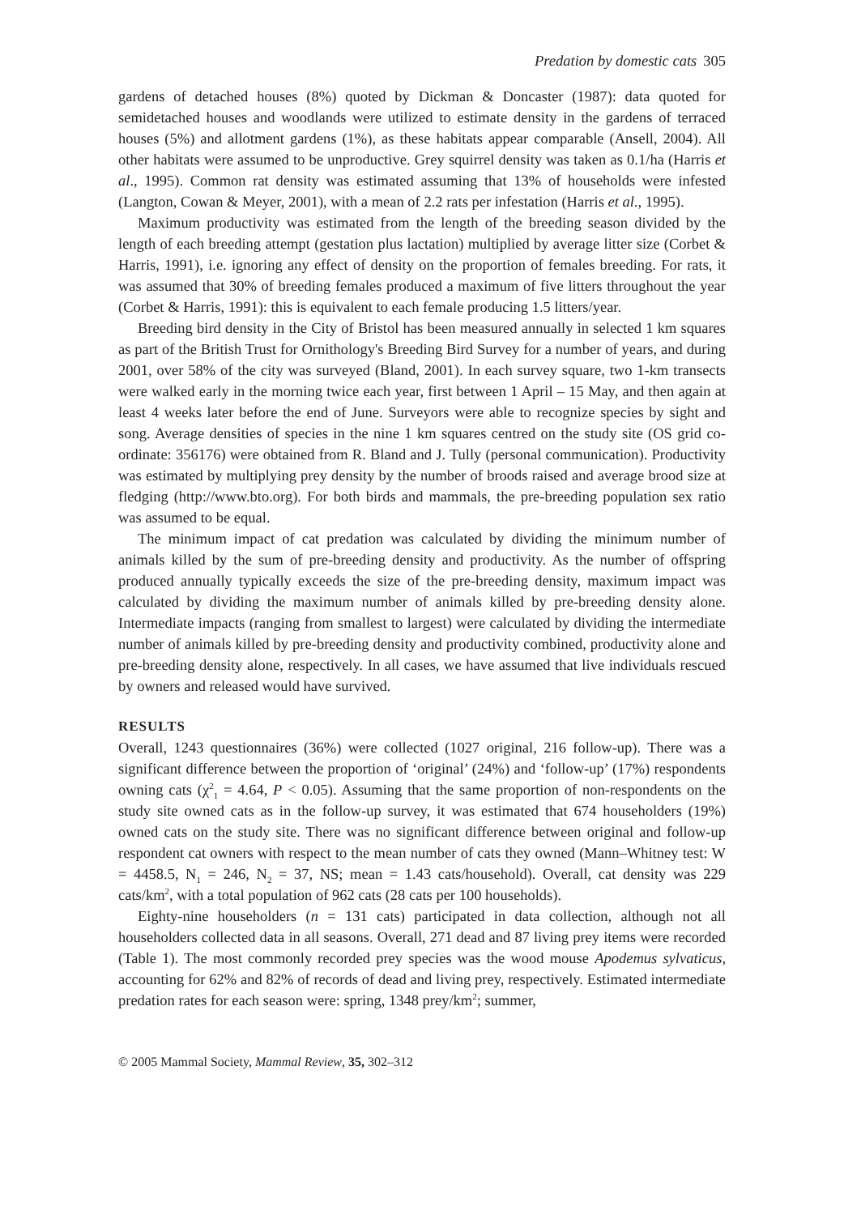Predation by domestic cats 305
gardens of detached houses (8%) quoted by Dickman & Doncaster (1987): data quoted for semidetached houses and woodlands were utilized to estimate density in the gardens of terraced houses (5%) and allotment gardens (1%), as these habitats appear comparable (Ansell, 2004). All other habitats were assumed to be unproductive. Grey squirrel density was taken as 0.1/ha (Harris et al., 1995). Common rat density was estimated assuming that 13% of households were infested (Langton, Cowan & Meyer, 2001), with a mean of 2.2 rats per infestation (Harris et al., 1995).
Maximum productivity was estimated from the length of the breeding season divided by the length of each breeding attempt (gestation plus lactation) multiplied by average litter size (Corbet & Harris, 1991), i.e. ignoring any effect of density on the proportion of females breeding. For rats, it was assumed that 30% of breeding females produced a maximum of five litters throughout the year (Corbet & Harris, 1991): this is equivalent to each female producing 1.5 litters/year.
Breeding bird density in the City of Bristol has been measured annually in selected 1 km squares as part of the British Trust for Ornithology's Breeding Bird Survey for a number of years, and during 2001, over 58% of the city was surveyed (Bland, 2001). In each survey square, two 1-km transects were walked early in the morning twice each year, first between 1 April – 15 May, and then again at least 4 weeks later before the end of June. Surveyors were able to recognize species by sight and song. Average densities of species in the nine 1 km squares centred on the study site (OS grid co-ordinate: 356176) were obtained from R. Bland and J. Tully (personal communication). Productivity was estimated by multiplying prey density by the number of broods raised and average brood size at fledging (http://www.bto.org). For both birds and mammals, the pre-breeding population sex ratio was assumed to be equal.
The minimum impact of cat predation was calculated by dividing the minimum number of animals killed by the sum of pre-breeding density and productivity. As the number of offspring produced annually typically exceeds the size of the pre-breeding density, maximum impact was calculated by dividing the maximum number of animals killed by pre-breeding density alone. Intermediate impacts (ranging from smallest to largest) were calculated by dividing the intermediate number of animals killed by pre-breeding density and productivity combined, productivity alone and pre-breeding density alone, respectively. In all cases, we have assumed that live individuals rescued by owners and released would have survived.
RESULTS
Overall, 1243 questionnaires (36%) were collected (1027 original, 216 follow-up). There was a significant difference between the proportion of ‘original’ (24%) and ‘follow-up’ (17%) respondents owning cats (χ<sup>2</sup><sub>1</sub> = 4.64, P < 0.05). Assuming that the same proportion of non-respondents on the study site owned cats as in the follow-up survey, it was estimated that 674 householders (19%) owned cats on the study site. There was no significant difference between original and follow-up respondent cat owners with respect to the mean number of cats they owned (Mann–Whitney test: W = 4458.5, N<sub>1</sub> = 246, N<sub>2</sub> = 37, NS; mean = 1.43 cats/household). Overall, cat density was 229 cats/km<sup>2</sup>, with a total population of 962 cats (28 cats per 100 households).
Eighty-nine householders (n = 131 cats) participated in data collection, although not all householders collected data in all seasons. Overall, 271 dead and 87 living prey items were recorded (Table 1). The most commonly recorded prey species was the wood mouse Apodemus sylvaticus, accounting for 62% and 82% of records of dead and living prey, respectively. Estimated intermediate predation rates for each season were: spring, 1348 prey/km<sup>2</sup>; summer,
© 2005 Mammal Society, Mammal Review, 35, 302–312